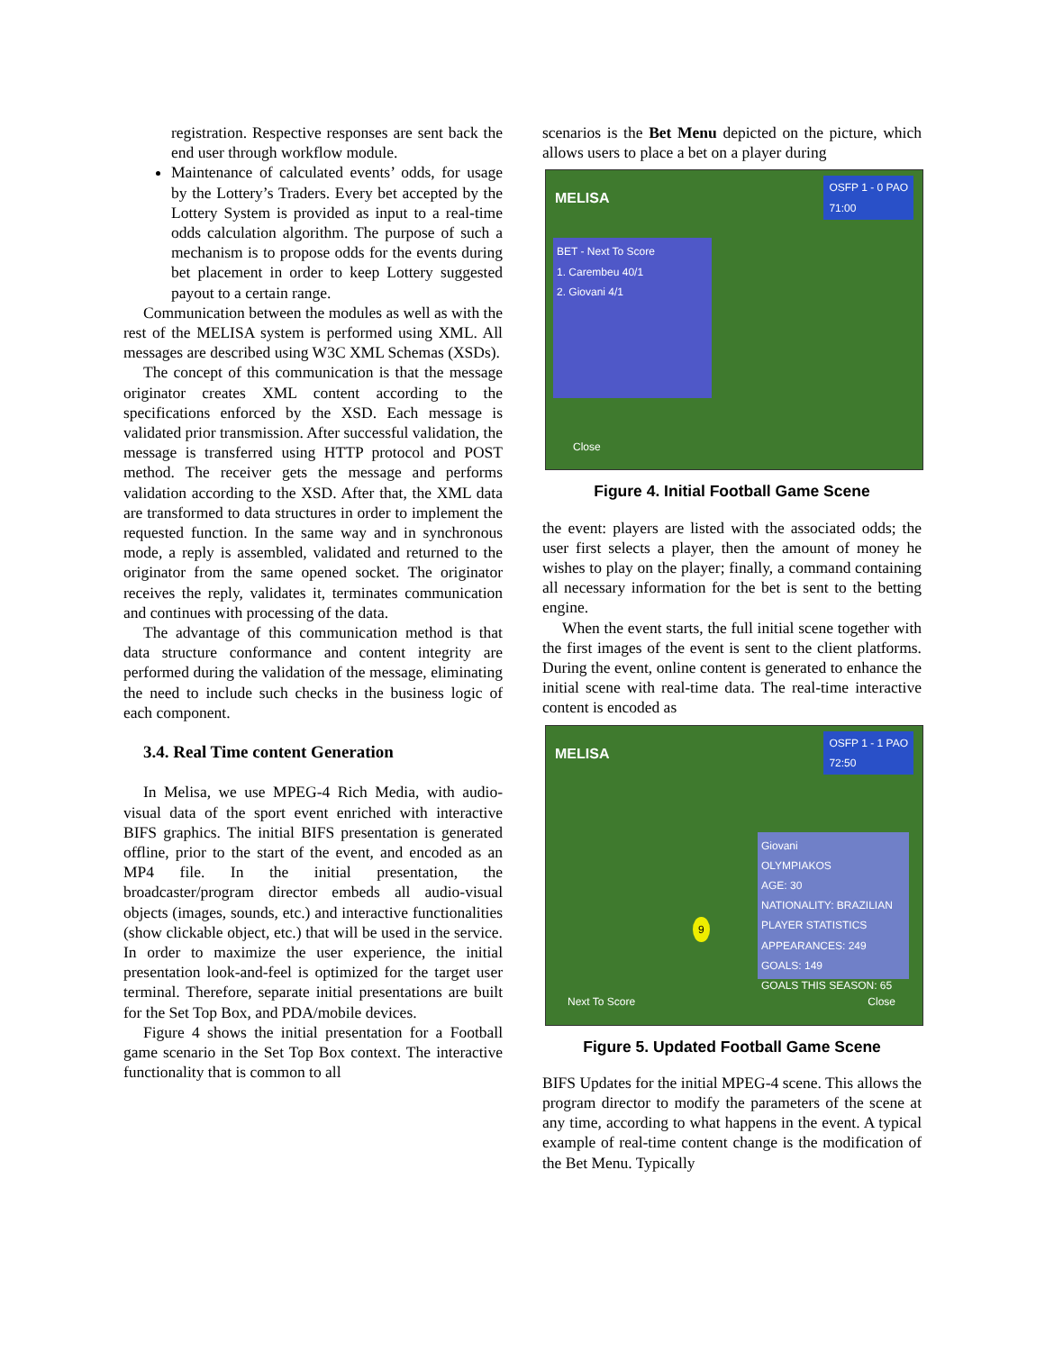registration. Respective responses are sent back the end user through workflow module.
Maintenance of calculated events’ odds, for usage by the Lottery’s Traders. Every bet accepted by the Lottery System is provided as input to a real-time odds calculation algorithm. The purpose of such a mechanism is to propose odds for the events during bet placement in order to keep Lottery suggested payout to a certain range.
Communication between the modules as well as with the rest of the MELISA system is performed using XML. All messages are described using W3C XML Schemas (XSDs).
The concept of this communication is that the message originator creates XML content according to the specifications enforced by the XSD. Each message is validated prior transmission. After successful validation, the message is transferred using HTTP protocol and POST method. The receiver gets the message and performs validation according to the XSD. After that, the XML data are transformed to data structures in order to implement the requested function. In the same way and in synchronous mode, a reply is assembled, validated and returned to the originator from the same opened socket. The originator receives the reply, validates it, terminates communication and continues with processing of the data.
The advantage of this communication method is that data structure conformance and content integrity are performed during the validation of the message, eliminating the need to include such checks in the business logic of each component.
3.4. Real Time content Generation
In Melisa, we use MPEG-4 Rich Media, with audio-visual data of the sport event enriched with interactive BIFS graphics. The initial BIFS presentation is generated offline, prior to the start of the event, and encoded as an MP4 file. In the initial presentation, the broadcaster/program director embeds all audio-visual objects (images, sounds, etc.) and interactive functionalities (show clickable object, etc.) that will be used in the service. In order to maximize the user experience, the initial presentation look-and-feel is optimized for the target user terminal. Therefore, separate initial presentations are built for the Set Top Box, and PDA/mobile devices.
Figure 4 shows the initial presentation for a Football game scenario in the Set Top Box context. The interactive functionality that is common to all
scenarios is the Bet Menu depicted on the picture, which allows users to place a bet on a player during
MELISA
OSFP 1 - 0 PAO
71:00
BET - Next To Score
1. Carembeu 40/1
2. Giovani 4/1
Close
Figure 4. Initial Football Game Scene
the event: players are listed with the associated odds; the user first selects a player, then the amount of money he wishes to play on the player; finally, a command containing all necessary information for the bet is sent to the betting engine.
When the event starts, the full initial scene together with the first images of the event is sent to the client platforms. During the event, online content is generated to enhance the initial scene with real-time data. The real-time interactive content is encoded as
MELISA
OSFP 1 - 1 PAO
72:50
Giovani
OLYMPIAKOS
AGE: 30
NATIONALITY: BRAZILIAN
PLAYER STATISTICS
APPEARANCES: 249
GOALS: 149
GOALS THIS SEASON: 65
9
Next To Score Close
Figure 5. Updated Football Game Scene
BIFS Updates for the initial MPEG-4 scene. This allows the program director to modify the parameters of the scene at any time, according to what happens in the event. A typical example of real-time content change is the modification of the Bet Menu. Typically